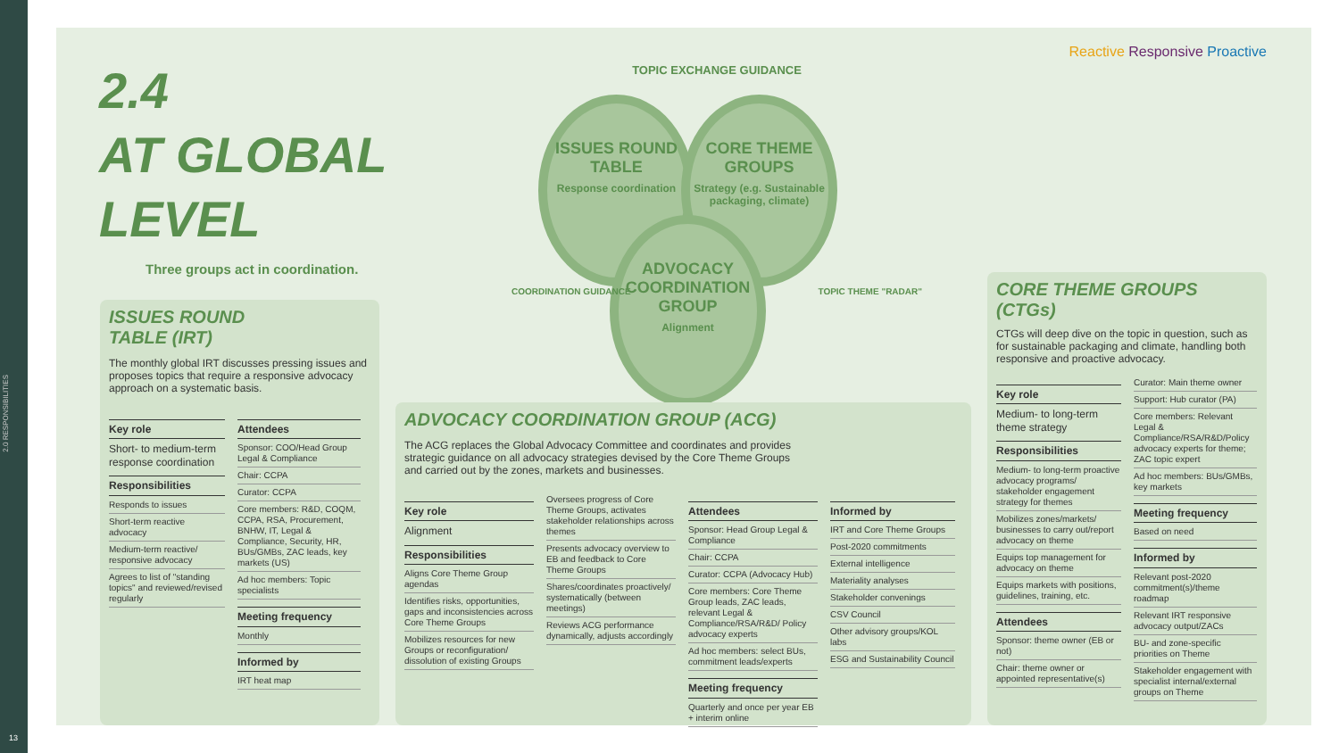2.0 RESPONSIBILITIES
13
2.4
AT GLOBAL
LEVEL
Three groups act in coordination.
Reactive Responsive Proactive
TOPIC EXCHANGE GUIDANCE
ISSUES ROUND TABLE
Response coordination
CORE THEME GROUPS
Strategy (e.g. Sustainable packaging, climate)
ADVOCACY COORDINATION GROUP
Alignment
COORDINATION GUIDANCE TOPIC THEME "RADAR"
ISSUES ROUND
TABLE (IRT)
The monthly global IRT discusses pressing issues and proposes topics that require a responsive advocacy approach on a systematic basis.
Key role
Short- to medium-term response coordination
Responsibilities
Responds to issues
Short-term reactive advocacy
Medium-term reactive/ responsive advocacy
Agrees to list of "standing topics" and reviewed/revised regularly
Attendees
Sponsor: COO/Head Group Legal & Compliance
Chair: CCPA
Curator: CCPA
Core members: R&D, COQM, CCPA, RSA, Procurement, BNHW, IT, Legal & Compliance, Security, HR, BUs/GMBs, ZAC leads, key markets (US)
Ad hoc members: Topic specialists
Meeting frequency
Monthly
Informed by
IRT heat map
ADVOCACY COORDINATION GROUP (ACG)
The ACG replaces the Global Advocacy Committee and coordinates and provides strategic guidance on all advocacy strategies devised by the Core Theme Groups and carried out by the zones, markets and businesses.
Key role
Alignment
Responsibilities
Aligns Core Theme Group agendas
Identifies risks, opportunities, gaps and inconsistencies across Core Theme Groups
Mobilizes resources for new Groups or reconfiguration/ dissolution of existing Groups
Oversees progress of Core Theme Groups, activates stakeholder relationships across themes
Presents advocacy overview to EB and feedback to Core Theme Groups
Shares/coordinates proactively/ systematically (between meetings)
Reviews ACG performance dynamically, adjusts accordingly
Attendees
Sponsor: Head Group Legal & Compliance
Chair: CCPA
Curator: CCPA (Advocacy Hub)
Core members: Core Theme Group leads, ZAC leads, relevant Legal & Compliance/RSA/R&D/ Policy advocacy experts
Ad hoc members: select BUs, commitment leads/experts
Meeting frequency
Quarterly and once per year EB + interim online
Informed by
IRT and Core Theme Groups
Post-2020 commitments
External intelligence
Materiality analyses
Stakeholder convenings
CSV Council
Other advisory groups/KOL labs
ESG and Sustainability Council
CORE THEME GROUPS
(CTGs)
CTGs will deep dive on the topic in question, such as for sustainable packaging and climate, handling both responsive and proactive advocacy.
Key role
Medium- to long-term theme strategy
Responsibilities
Medium- to long-term proactive advocacy programs/ stakeholder engagement strategy for themes
Mobilizes zones/markets/ businesses to carry out/report advocacy on theme
Equips top management for advocacy on theme
Equips markets with positions, guidelines, training, etc.
Attendees
Sponsor: theme owner (EB or not)
Chair: theme owner or appointed representative(s)
Curator: Main theme owner
Support: Hub curator (PA)
Core members: Relevant Legal & Compliance/RSA/R&D/Policy advocacy experts for theme; ZAC topic expert
Ad hoc members: BUs/GMBs, key markets
Meeting frequency
Based on need
Informed by
Relevant post-2020 commitment(s)/theme roadmap
Relevant IRT responsive advocacy output/ZACs
BU- and zone-specific priorities on Theme
Stakeholder engagement with specialist internal/external groups on Theme